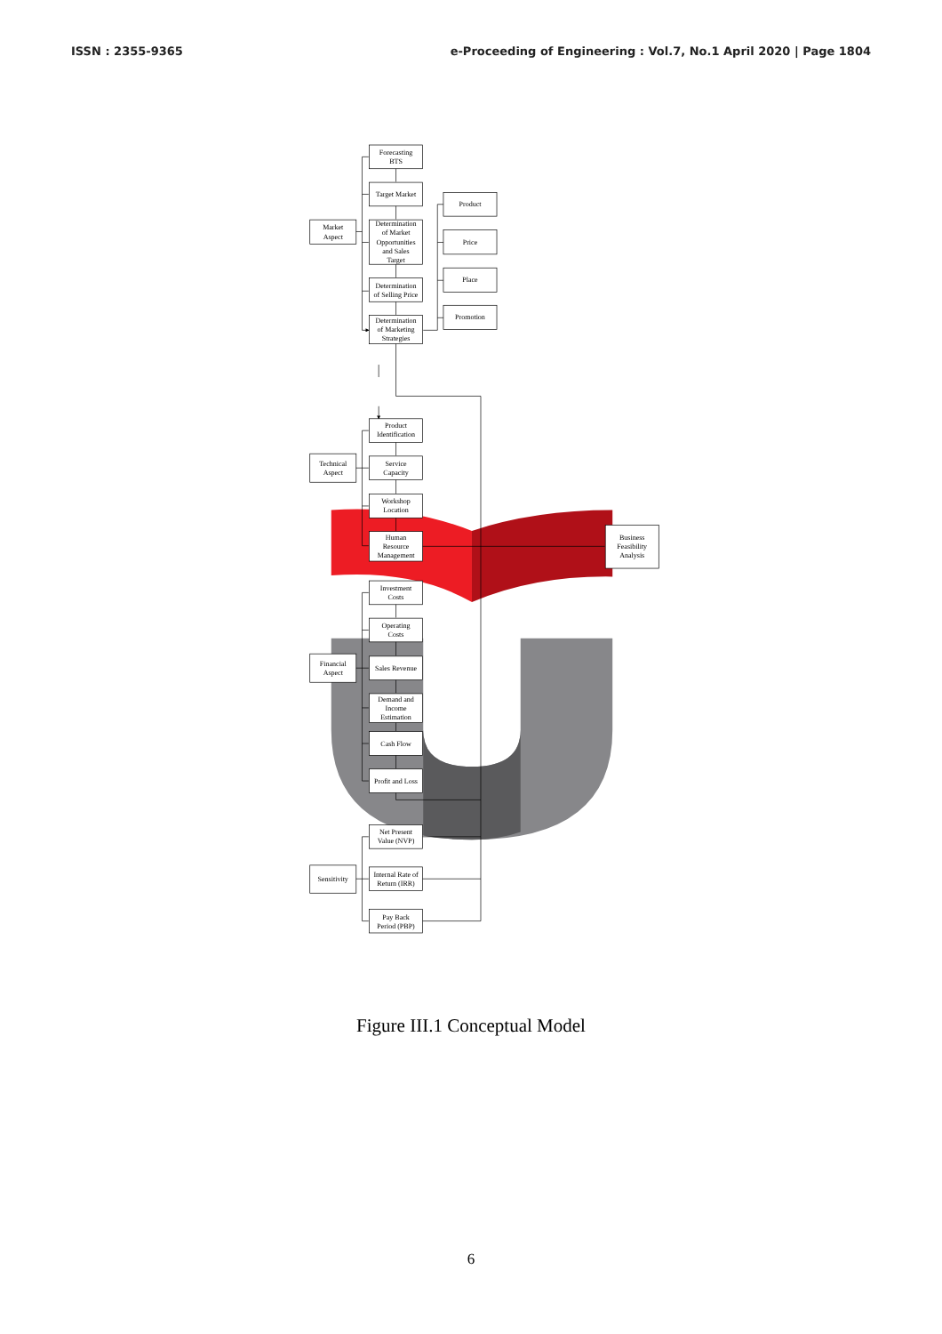ISSN : 2355-9365 e-Proceeding of Engineering : Vol.7, No.1 April 2020 | Page 1804
Forecasting
BTS
Target Market
Determination
of Market
Opportunities
and Sales
Target
Determination
of Selling Price
Determination
of Marketing
Strategies
Product
Identification
Service
Capacity
Workshop
Location
Human
Resource
Management
Investment
Costs
Operating
Costs
Sales Revenue
Demand and
Income
Estimation
Cash Flow
Profit and Loss
Net Present
Value (NVP)
Internal Rate of
Return (IRR)
Pay Back
Period (PBP)
Market
Aspect
Technical
Aspect
Financial
Aspect
Sensitivity
Product
Price
Place
Promotion
Business
Feasibility
Analysis
Figure III.1 Conceptual Model
6